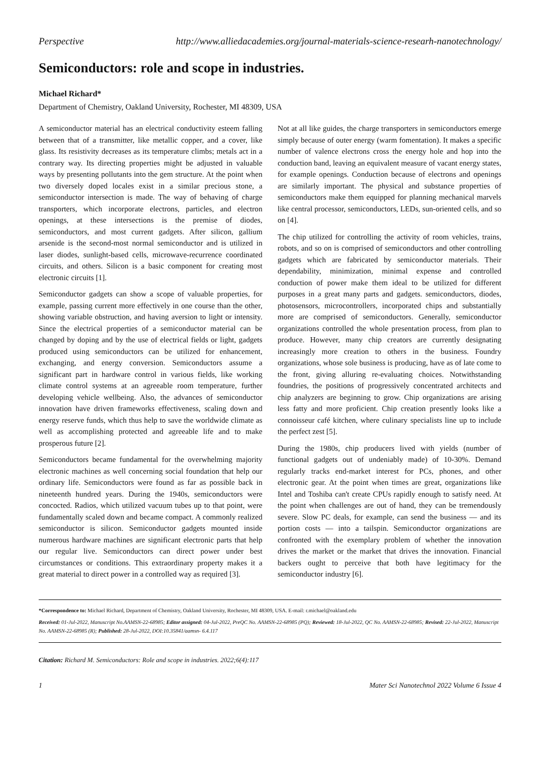Perspective http://www.alliedacademies.org/journal-materials-science-researh-nanotechnology/
Semiconductors: role and scope in industries.
Michael Richard*
Department of Chemistry, Oakland University, Rochester, MI 48309, USA
A semiconductor material has an electrical conductivity esteem falling between that of a transmitter, like metallic copper, and a cover, like glass. Its resistivity decreases as its temperature climbs; metals act in a contrary way. Its directing properties might be adjusted in valuable ways by presenting pollutants into the gem structure. At the point when two diversely doped locales exist in a similar precious stone, a semiconductor intersection is made. The way of behaving of charge transporters, which incorporate electrons, particles, and electron openings, at these intersections is the premise of diodes, semiconductors, and most current gadgets. After silicon, gallium arsenide is the second-most normal semiconductor and is utilized in laser diodes, sunlight-based cells, microwave-recurrence coordinated circuits, and others. Silicon is a basic component for creating most electronic circuits [1].
Semiconductor gadgets can show a scope of valuable properties, for example, passing current more effectively in one course than the other, showing variable obstruction, and having aversion to light or intensity. Since the electrical properties of a semiconductor material can be changed by doping and by the use of electrical fields or light, gadgets produced using semiconductors can be utilized for enhancement, exchanging, and energy conversion. Semiconductors assume a significant part in hardware control in various fields, like working climate control systems at an agreeable room temperature, further developing vehicle wellbeing. Also, the advances of semiconductor innovation have driven frameworks effectiveness, scaling down and energy reserve funds, which thus help to save the worldwide climate as well as accomplishing protected and agreeable life and to make prosperous future [2].
Semiconductors became fundamental for the overwhelming majority electronic machines as well concerning social foundation that help our ordinary life. Semiconductors were found as far as possible back in nineteenth hundred years. During the 1940s, semiconductors were concocted. Radios, which utilized vacuum tubes up to that point, were fundamentally scaled down and became compact. A commonly realized semiconductor is silicon. Semiconductor gadgets mounted inside numerous hardware machines are significant electronic parts that help our regular live. Semiconductors can direct power under best circumstances or conditions. This extraordinary property makes it a great material to direct power in a controlled way as required [3].
Not at all like guides, the charge transporters in semiconductors emerge simply because of outer energy (warm fomentation). It makes a specific number of valence electrons cross the energy hole and hop into the conduction band, leaving an equivalent measure of vacant energy states, for example openings. Conduction because of electrons and openings are similarly important. The physical and substance properties of semiconductors make them equipped for planning mechanical marvels like central processor, semiconductors, LEDs, sun-oriented cells, and so on [4].
The chip utilized for controlling the activity of room vehicles, trains, robots, and so on is comprised of semiconductors and other controlling gadgets which are fabricated by semiconductor materials. Their dependability, minimization, minimal expense and controlled conduction of power make them ideal to be utilized for different purposes in a great many parts and gadgets. semiconductors, diodes, photosensors, microcontrollers, incorporated chips and substantially more are comprised of semiconductors. Generally, semiconductor organizations controlled the whole presentation process, from plan to produce. However, many chip creators are currently designating increasingly more creation to others in the business. Foundry organizations, whose sole business is producing, have as of late come to the front, giving alluring re-evaluating choices. Notwithstanding foundries, the positions of progressively concentrated architects and chip analyzers are beginning to grow. Chip organizations are arising less fatty and more proficient. Chip creation presently looks like a connoisseur café kitchen, where culinary specialists line up to include the perfect zest [5].
During the 1980s, chip producers lived with yields (number of functional gadgets out of undeniably made) of 10-30%. Demand regularly tracks end-market interest for PCs, phones, and other electronic gear. At the point when times are great, organizations like Intel and Toshiba can't create CPUs rapidly enough to satisfy need. At the point when challenges are out of hand, they can be tremendously severe. Slow PC deals, for example, can send the business — and its portion costs — into a tailspin. Semiconductor organizations are confronted with the exemplary problem of whether the innovation drives the market or the market that drives the innovation. Financial backers ought to perceive that both have legitimacy for the semiconductor industry [6].
*Correspondence to: Michael Richard, Department of Chemistry, Oakland University, Rochester, MI 48309, USA. E-mail: r.michael@oakland.edu
Received: 01-Jul-2022, Manuscript No.AAMSN-22-68985; Editor assigned: 04-Jul-2022, PreQC No. AAMSN-22-68985 (PQ); Reviewed: 18-Jul-2022, QC No. AAMSN-22-68985; Revised: 22-Jul-2022, Manuscript No. AAMSN-22-68985 (R); Published: 28-Jul-2022, DOI:10.35841/aamsn- 6.4.117
Citation: Richard M. Semiconductors: Role and scope in industries. 2022;6(4):117
1 Mater Sci Nanotechnol 2022 Volume 6 Issue 4